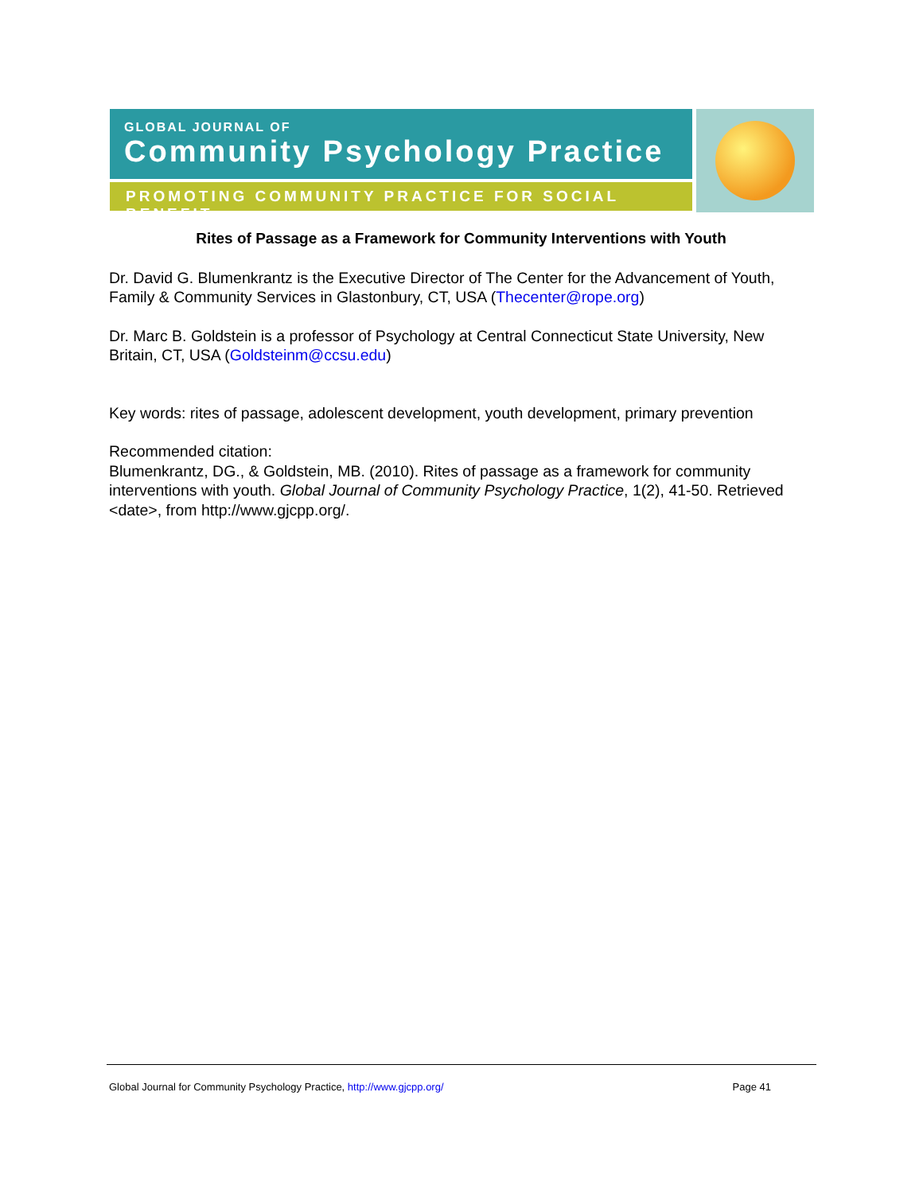GLOBAL JOURNAL OF
Community Psychology Practice
PROMOTING COMMUNITY PRACTICE FOR SOCIAL BENEFIT
Rites of Passage as a Framework for Community Interventions with Youth
Dr. David G. Blumenkrantz is the Executive Director of The Center for the Advancement of Youth, Family & Community Services in Glastonbury, CT, USA (Thecenter@rope.org)
Dr. Marc B. Goldstein is a professor of Psychology at Central Connecticut State University, New Britain, CT, USA (Goldsteinm@ccsu.edu)
Key words: rites of passage, adolescent development, youth development, primary prevention
Recommended citation:
Blumenkrantz, DG., & Goldstein, MB. (2010). Rites of passage as a framework for community interventions with youth. Global Journal of Community Psychology Practice, 1(2), 41-50. Retrieved <date>, from http://www.gjcpp.org/.
Global Journal for Community Psychology Practice, http://www.gjcpp.org/ Page 41